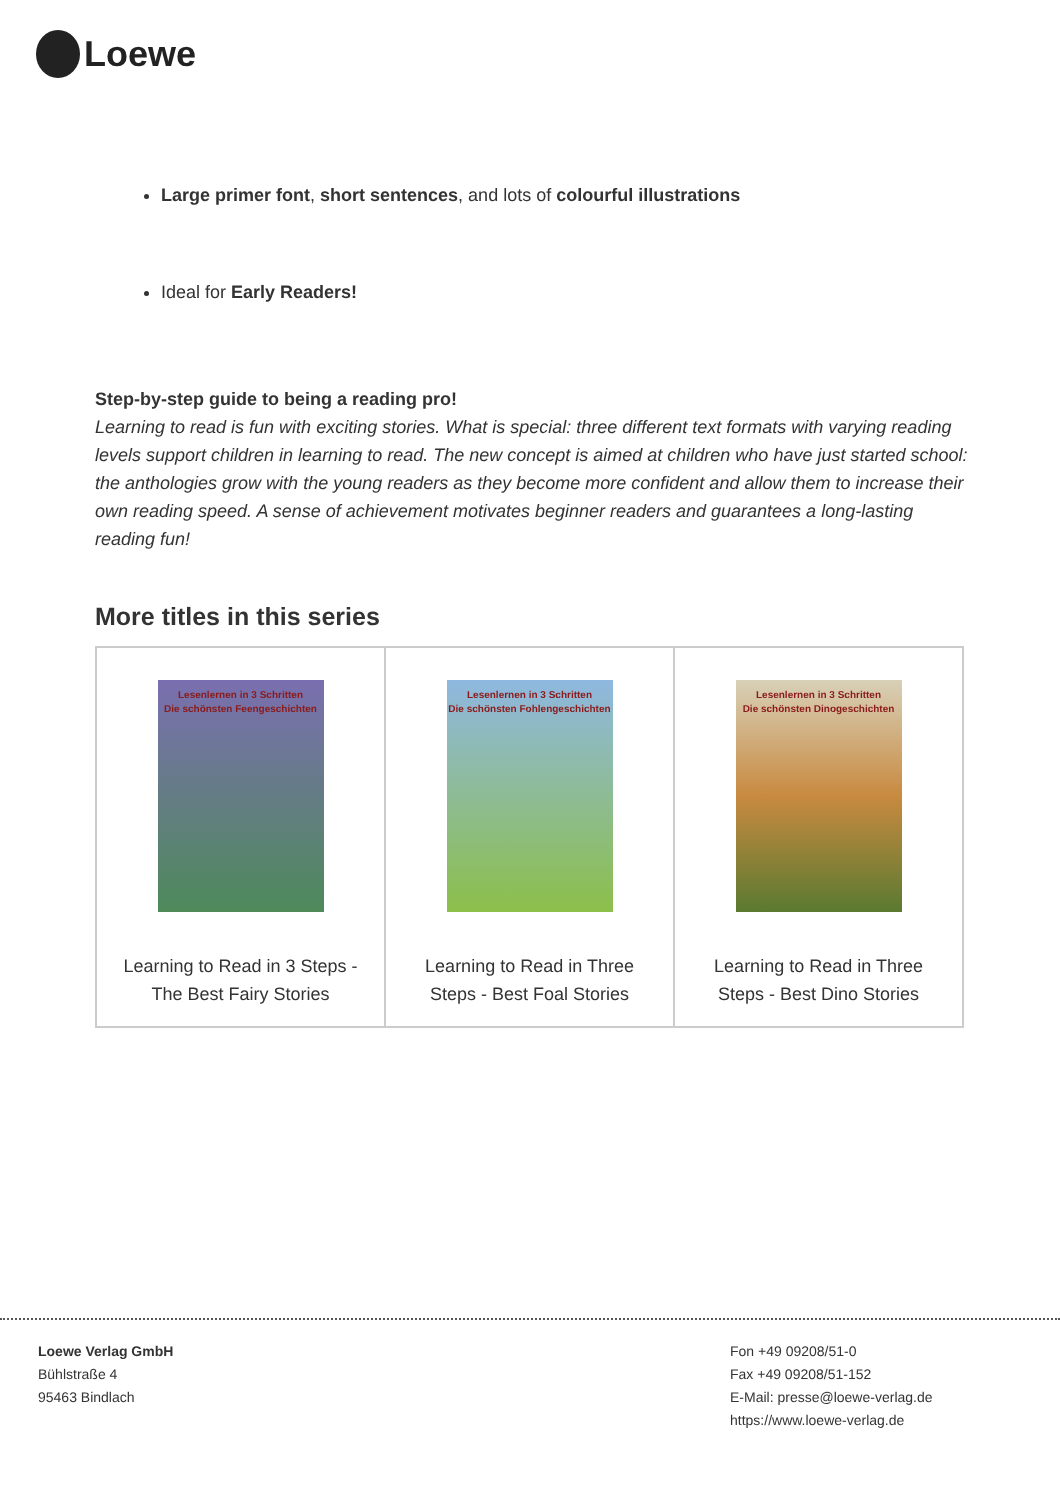Loewe
Large primer font, short sentences, and lots of colourful illustrations
Ideal for Early Readers!
Step-by-step guide to being a reading pro!
Learning to read is fun with exciting stories. What is special: three different text formats with varying reading levels support children in learning to read. The new concept is aimed at children who have just started school: the anthologies grow with the young readers as they become more confident and allow them to increase their own reading speed. A sense of achievement motivates beginner readers and guarantees a long-lasting reading fun!
More titles in this series
| Lesenlernen in 3 Schritten Die schönsten Feengeschichten Learning to Read in 3 Steps - The Best Fairy Stories | Lesenlernen in 3 Schritten Die schönsten Fohlengeschichten Learning to Read in Three Steps - Best Foal Stories | Lesenlernen in 3 Schritten Die schönsten Dinogeschichten Learning to Read in Three Steps - Best Dino Stories |
Loewe Verlag GmbH
Bühlstraße 4
95463 Bindlach
Fon +49 09208/51-0
Fax +49 09208/51-152
E-Mail: presse@loewe-verlag.de
https://www.loewe-verlag.de